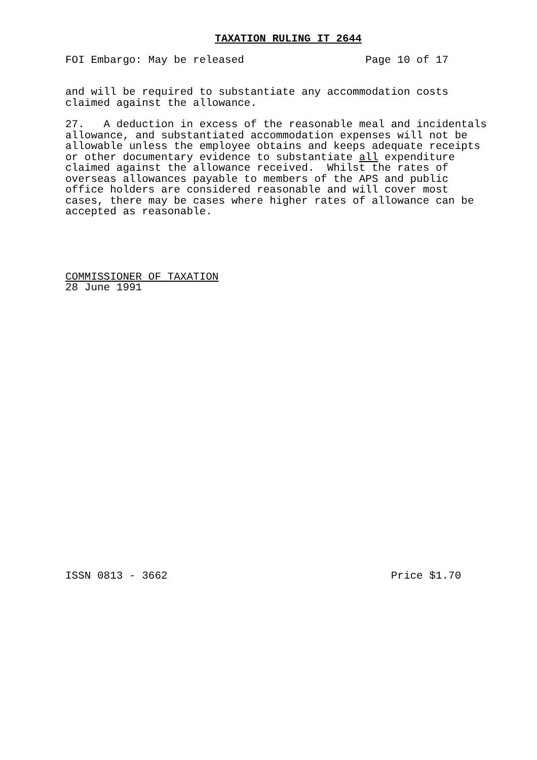TAXATION RULING IT 2644
FOI Embargo: May be released                   Page 10 of 17
and will be required to substantiate any accommodation costs
claimed against the allowance.
27.   A deduction in excess of the reasonable meal and incidentals
allowance, and substantiated accommodation expenses will not be
allowable unless the employee obtains and keeps adequate receipts
or other documentary evidence to substantiate all expenditure
claimed against the allowance received.  Whilst the rates of
overseas allowances payable to members of the APS and public
office holders are considered reasonable and will cover most
cases, there may be cases where higher rates of allowance can be
accepted as reasonable.
COMMISSIONER OF TAXATION
28 June 1991
ISSN 0813 - 3662                                   Price $1.70